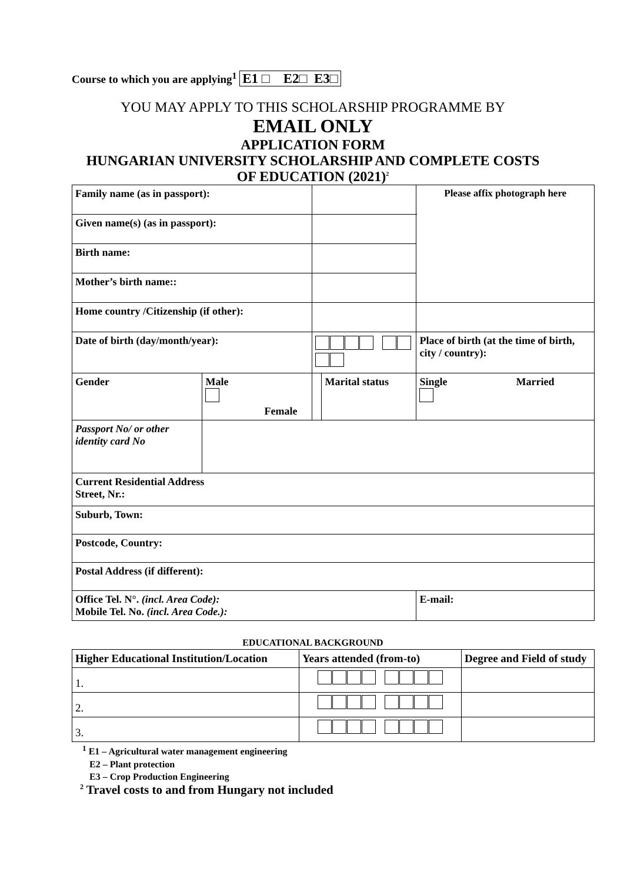Course to which you are applying<sup>1</sup> E1 □ E2□ E3□
YOU MAY APPLY TO THIS SCHOLARSHIP PROGRAMME BY
EMAIL ONLY
APPLICATION FORM
HUNGARIAN UNIVERSITY SCHOLARSHIP AND COMPLETE COSTS
OF EDUCATION (2021)<sup>2</sup>
| Family name (as in passport): | | | | | Please affix photograph here |
| Given name(s) (as in passport): | | | | | |
| Birth name: | | | | | |
| Mother’s birth name:: | | | | | |
| Home country /Citizenship (if other): | | | | | |
| Date of birth (day/month/year): | | | | Place of birth (at the time of birth, city / country): | |
| Gender | Male Female | | Marital status | Single Married | |
| Passport No/ or other identity card No | | | | | |
| Current Residential Address Street, Nr.: | | | | | |
| Suburb, Town: | | | | | |
| Postcode, Country: | | | | | |
| Postal Address (if different): | | | | | |
| Office Tel. N°. (incl. Area Code): Mobile Tel. No. (incl. Area Code.): | | | | | E-mail: |
EDUCATIONAL BACKGROUND
| Higher Educational Institution/Location | Years attended (from-to) | Degree and Field of study |
| --- | --- | --- |
| 1. | | |
| 2. | | |
| 3. | | |
<sup>1</sup> E1 – Agricultural water management engineering
E2 – Plant protection
E3 – Crop Production Engineering
<sup>2</sup> Travel costs to and from Hungary not included